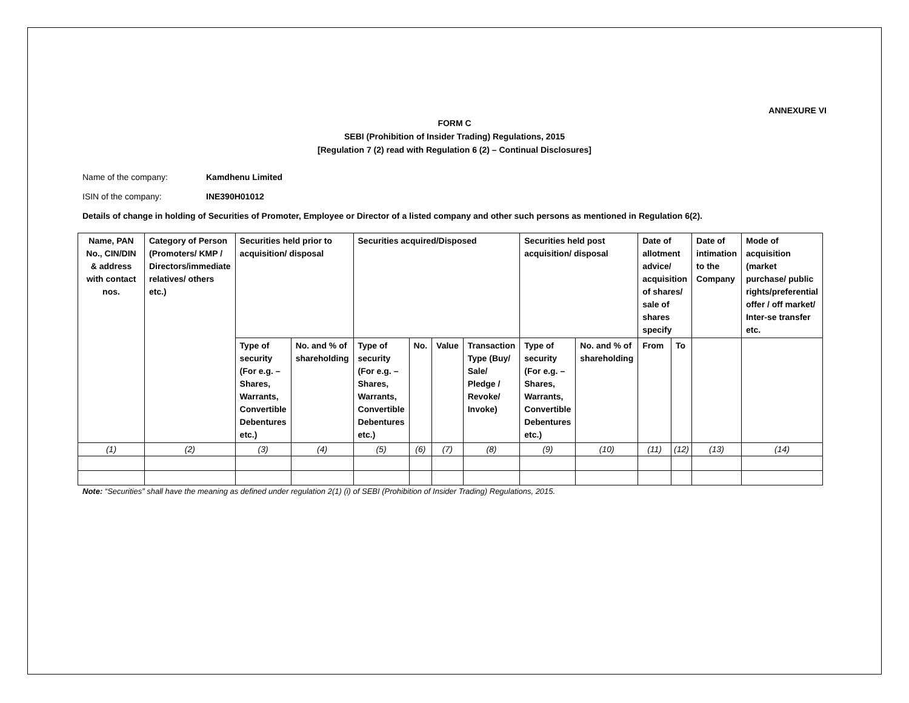ANNEXURE VI
FORM C
SEBI (Prohibition of Insider Trading) Regulations, 2015
[Regulation 7 (2) read with Regulation 6 (2) – Continual Disclosures]
Name of the company: Kamdhenu Limited
ISIN of the company: INE390H01012
Details of change in holding of Securities of Promoter, Employee or Director of a listed company and other such persons as mentioned in Regulation 6(2).
| Name, PAN No., CIN/DIN & address with contact nos. | Category of Person (Promoters/ KMP / Directors/immediate relatives/ others etc.) | Securities held prior to acquisition/ disposal | | Securities acquired/Disposed | | | | Securities held post acquisition/ disposal | | Date of allotment advice/ acquisition of shares/ sale of shares specify | | Date of intimation to the Company | Mode of acquisition (market purchase/ public rights/preferential offer / off market/ Inter-se transfer etc. |
| | | Type of security (For e.g. – Shares, Warrants, Convertible Debentures etc.) | No. and % of shareholding | Type of security (For e.g. – Shares, Warrants, Convertible Debentures etc.) | No. | Value | Transaction Type (Buy/ Sale/ Pledge / Revoke/ Invoke) | Type of security (For e.g. – Shares, Warrants, Convertible Debentures etc.) | No. and % of shareholding | From | To | | |
| (1) | (2) | (3) | (4) | (5) | (6) | (7) | (8) | (9) | (10) | (11) | (12) | (13) | (14) |
Note: “Securities” shall have the meaning as defined under regulation 2(1) (i) of SEBI (Prohibition of Insider Trading) Regulations, 2015.